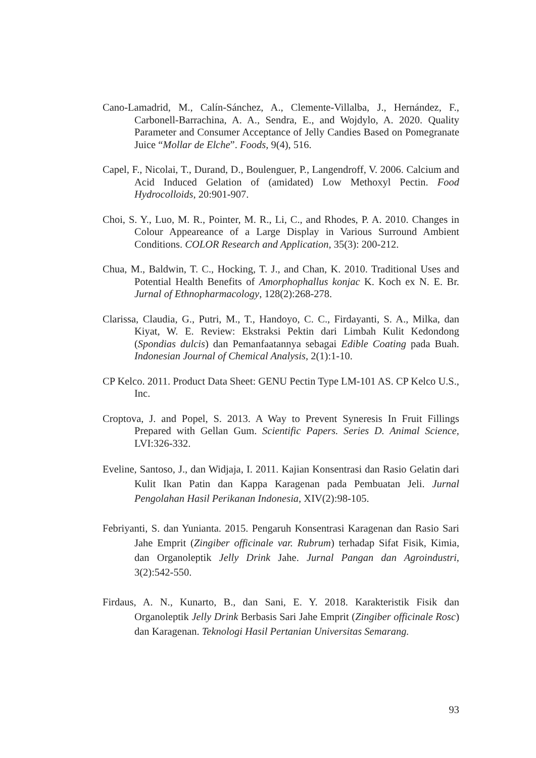Cano-Lamadrid, M., Calín-Sánchez, A., Clemente-Villalba, J., Hernández, F., Carbonell-Barrachina, A. A., Sendra, E., and Wojdylo, A. 2020. Quality Parameter and Consumer Acceptance of Jelly Candies Based on Pomegranate Juice “Mollar de Elche”. Foods, 9(4), 516.
Capel, F., Nicolai, T., Durand, D., Boulenguer, P., Langendroff, V. 2006. Calcium and Acid Induced Gelation of (amidated) Low Methoxyl Pectin. Food Hydrocolloids, 20:901-907.
Choi, S. Y., Luo, M. R., Pointer, M. R., Li, C., and Rhodes, P. A. 2010. Changes in Colour Appeareance of a Large Display in Various Surround Ambient Conditions. COLOR Research and Application, 35(3): 200-212.
Chua, M., Baldwin, T. C., Hocking, T. J., and Chan, K. 2010. Traditional Uses and Potential Health Benefits of Amorphophallus konjac K. Koch ex N. E. Br. Jurnal of Ethnopharmacology, 128(2):268-278.
Clarissa, Claudia, G., Putri, M., T., Handoyo, C. C., Firdayanti, S. A., Milka, dan Kiyat, W. E. Review: Ekstraksi Pektin dari Limbah Kulit Kedondong (Spondias dulcis) dan Pemanfaatannya sebagai Edible Coating pada Buah. Indonesian Journal of Chemical Analysis, 2(1):1-10.
CP Kelco. 2011. Product Data Sheet: GENU Pectin Type LM-101 AS. CP Kelco U.S., Inc.
Croptova, J. and Popel, S. 2013. A Way to Prevent Syneresis In Fruit Fillings Prepared with Gellan Gum. Scientific Papers. Series D. Animal Science, LVI:326-332.
Eveline, Santoso, J., dan Widjaja, I. 2011. Kajian Konsentrasi dan Rasio Gelatin dari Kulit Ikan Patin dan Kappa Karagenan pada Pembuatan Jeli. Jurnal Pengolahan Hasil Perikanan Indonesia, XIV(2):98-105.
Febriyanti, S. dan Yunianta. 2015. Pengaruh Konsentrasi Karagenan dan Rasio Sari Jahe Emprit (Zingiber officinale var. Rubrum) terhadap Sifat Fisik, Kimia, dan Organoleptik Jelly Drink Jahe. Jurnal Pangan dan Agroindustri, 3(2):542-550.
Firdaus, A. N., Kunarto, B., dan Sani, E. Y. 2018. Karakteristik Fisik dan Organoleptik Jelly Drink Berbasis Sari Jahe Emprit (Zingiber officinale Rosc) dan Karagenan. Teknologi Hasil Pertanian Universitas Semarang.
93